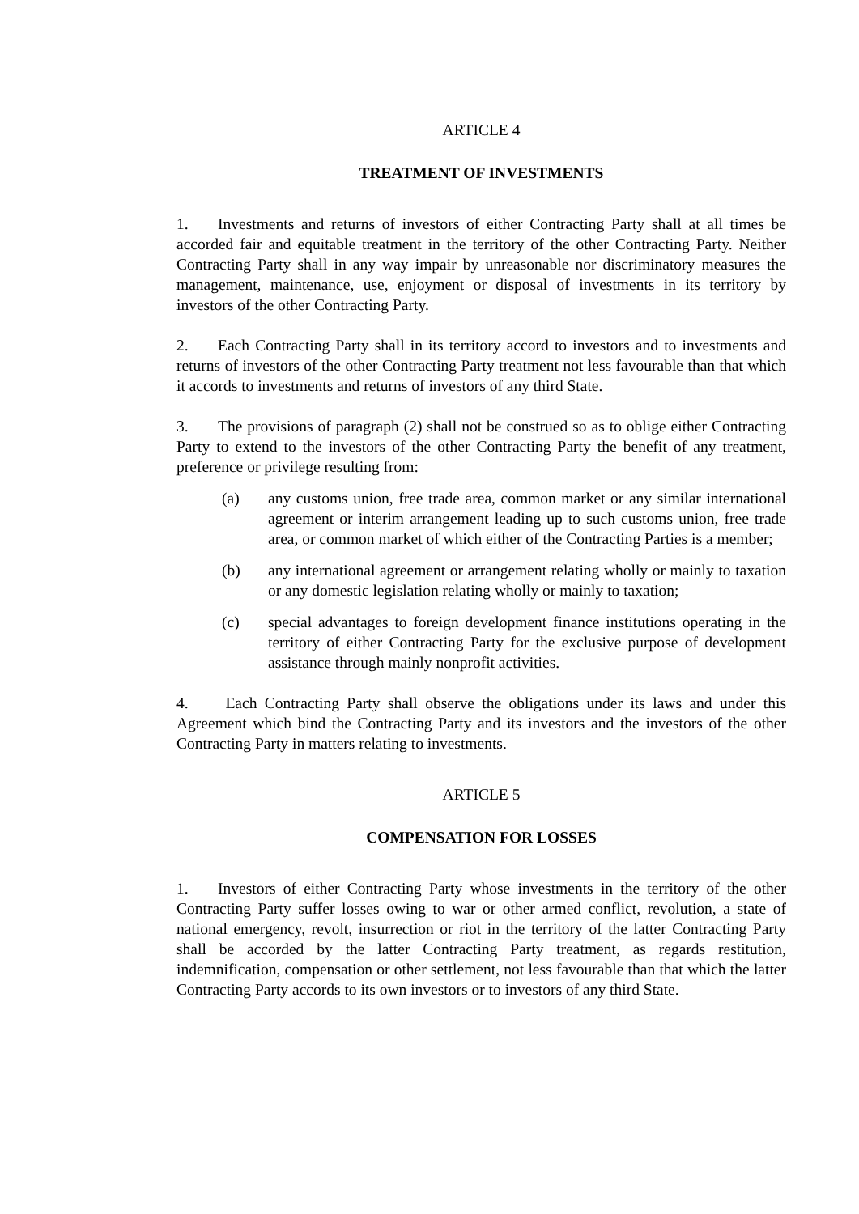ARTICLE 4
TREATMENT OF INVESTMENTS
1. Investments and returns of investors of either Contracting Party shall at all times be accorded fair and equitable treatment in the territory of the other Contracting Party. Neither Contracting Party shall in any way impair by unreasonable nor discriminatory measures the management, maintenance, use, enjoyment or disposal of investments in its territory by investors of the other Contracting Party.
2. Each Contracting Party shall in its territory accord to investors and to investments and returns of investors of the other Contracting Party treatment not less favourable than that which it accords to investments and returns of investors of any third State.
3. The provisions of paragraph (2) shall not be construed so as to oblige either Contracting Party to extend to the investors of the other Contracting Party the benefit of any treatment, preference or privilege resulting from:
(a) any customs union, free trade area, common market or any similar international agreement or interim arrangement leading up to such customs union, free trade area, or common market of which either of the Contracting Parties is a member;
(b) any international agreement or arrangement relating wholly or mainly to taxation or any domestic legislation relating wholly or mainly to taxation;
(c) special advantages to foreign development finance institutions operating in the territory of either Contracting Party for the exclusive purpose of development assistance through mainly nonprofit activities.
4. Each Contracting Party shall observe the obligations under its laws and under this Agreement which bind the Contracting Party and its investors and the investors of the other Contracting Party in matters relating to investments.
ARTICLE 5
COMPENSATION FOR LOSSES
1. Investors of either Contracting Party whose investments in the territory of the other Contracting Party suffer losses owing to war or other armed conflict, revolution, a state of national emergency, revolt, insurrection or riot in the territory of the latter Contracting Party shall be accorded by the latter Contracting Party treatment, as regards restitution, indemnification, compensation or other settlement, not less favourable than that which the latter Contracting Party accords to its own investors or to investors of any third State.